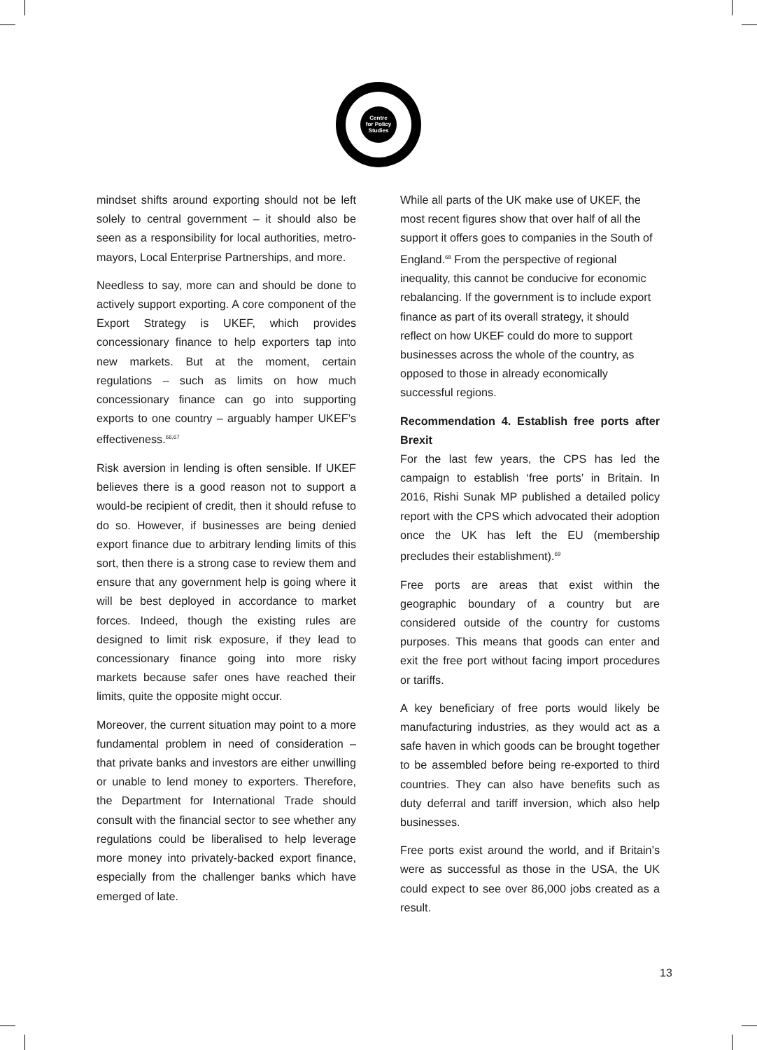Centre
for Policy
Studies
mindset shifts around exporting should not be left solely to central government – it should also be seen as a responsibility for local authorities, metro-mayors, Local Enterprise Partnerships, and more.
Needless to say, more can and should be done to actively support exporting. A core component of the Export Strategy is UKEF, which provides concessionary finance to help exporters tap into new markets. But at the moment, certain regulations – such as limits on how much concessionary finance can go into supporting exports to one country – arguably hamper UKEF’s effectiveness.<sup>66,67</sup>
Risk aversion in lending is often sensible. If UKEF believes there is a good reason not to support a would-be recipient of credit, then it should refuse to do so. However, if businesses are being denied export finance due to arbitrary lending limits of this sort, then there is a strong case to review them and ensure that any government help is going where it will be best deployed in accordance to market forces. Indeed, though the existing rules are designed to limit risk exposure, if they lead to concessionary finance going into more risky markets because safer ones have reached their limits, quite the opposite might occur.
Moreover, the current situation may point to a more fundamental problem in need of consideration – that private banks and investors are either unwilling or unable to lend money to exporters. Therefore, the Department for International Trade should consult with the financial sector to see whether any regulations could be liberalised to help leverage more money into privately-backed export finance, especially from the challenger banks which have emerged of late.
While all parts of the UK make use of UKEF, the most recent figures show that over half of all the support it offers goes to companies in the South of England.<sup>68</sup> From the perspective of regional inequality, this cannot be conducive for economic rebalancing. If the government is to include export finance as part of its overall strategy, it should reflect on how UKEF could do more to support businesses across the whole of the country, as opposed to those in already economically successful regions.
Recommendation 4. Establish free ports after Brexit
For the last few years, the CPS has led the campaign to establish ‘free ports’ in Britain. In 2016, Rishi Sunak MP published a detailed policy report with the CPS which advocated their adoption once the UK has left the EU (membership precludes their establishment).<sup>69</sup>
Free ports are areas that exist within the geographic boundary of a country but are considered outside of the country for customs purposes. This means that goods can enter and exit the free port without facing import procedures or tariffs.
A key beneficiary of free ports would likely be manufacturing industries, as they would act as a safe haven in which goods can be brought together to be assembled before being re-exported to third countries. They can also have benefits such as duty deferral and tariff inversion, which also help businesses.
Free ports exist around the world, and if Britain’s were as successful as those in the USA, the UK could expect to see over 86,000 jobs created as a result.
13